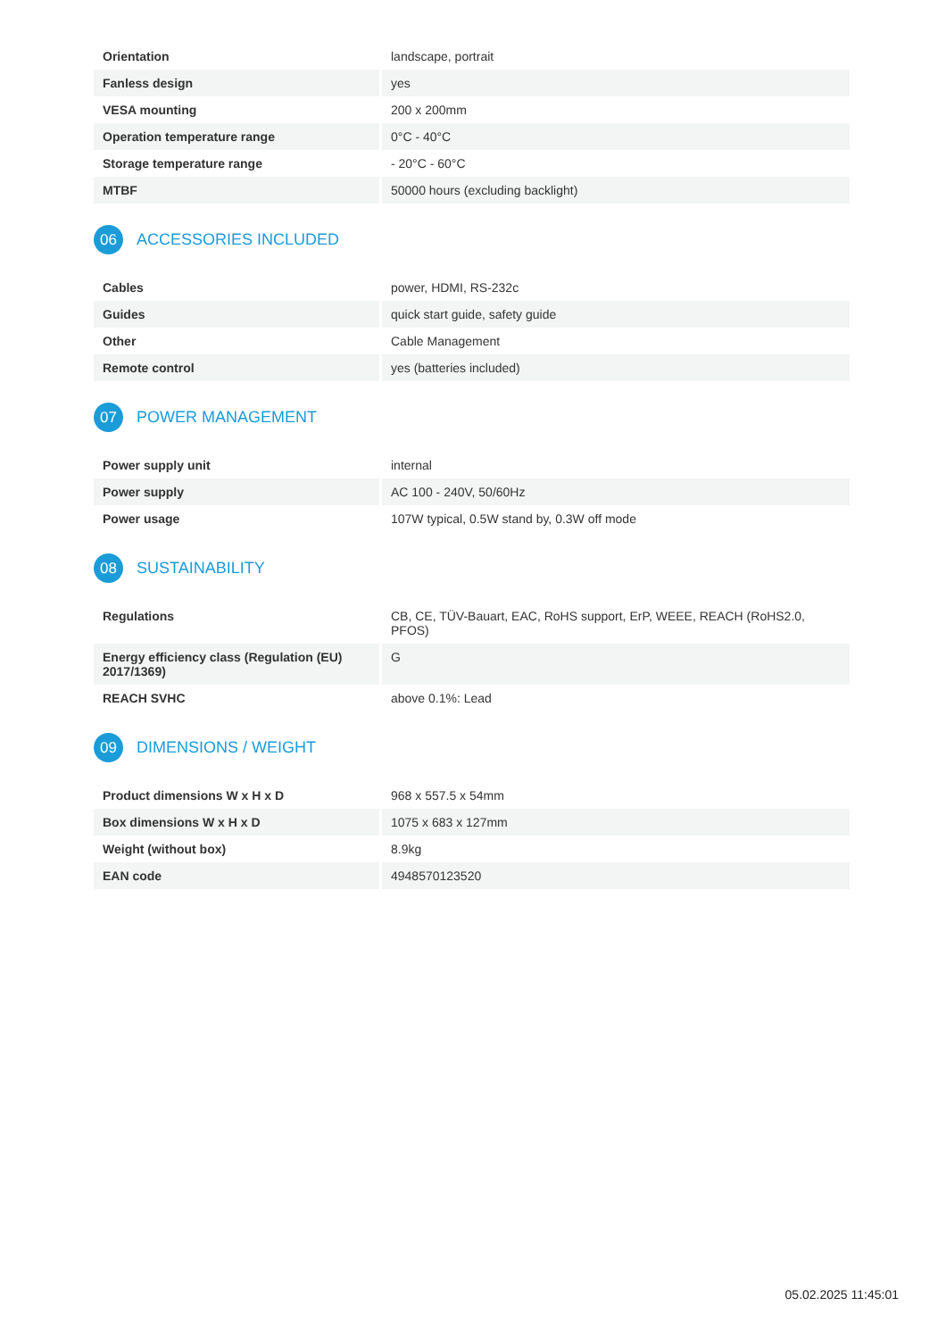| Orientation | landscape, portrait |
| Fanless design | yes |
| VESA mounting | 200 x 200mm |
| Operation temperature range | 0°C - 40°C |
| Storage temperature range | - 20°C - 60°C |
| MTBF | 50000 hours (excluding backlight) |
06
ACCESSORIES INCLUDED
| Cables | power, HDMI, RS-232c |
| Guides | quick start guide, safety guide |
| Other | Cable Management |
| Remote control | yes (batteries included) |
07
POWER MANAGEMENT
| Power supply unit | internal |
| Power supply | AC 100 - 240V, 50/60Hz |
| Power usage | 107W typical, 0.5W stand by, 0.3W off mode |
08
SUSTAINABILITY
| Regulations | CB, CE, TÜV-Bauart, EAC, RoHS support, ErP, WEEE, REACH (RoHS2.0, PFOS) |
| Energy efficiency class (Regulation (EU) 2017/1369) | G |
| REACH SVHC | above 0.1%: Lead |
09
DIMENSIONS / WEIGHT
| Product dimensions W x H x D | 968 x 557.5 x 54mm |
| Box dimensions W x H x D | 1075 x 683 x 127mm |
| Weight (without box) | 8.9kg |
| EAN code | 4948570123520 |
05.02.2025 11:45:01